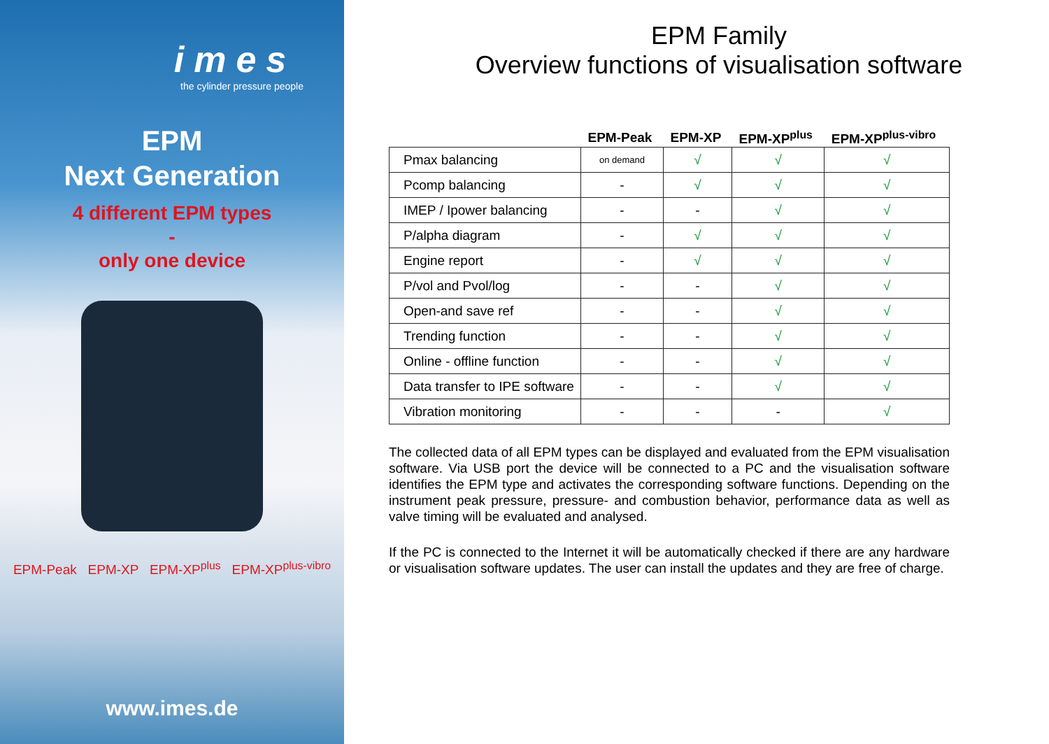imes
the cylinder pressure people
EPM
Next Generation
4 different EPM types
-
only one device
EPM-Peak EPM-XP EPM-XP<sup>plus</sup> EPM-XP<sup>plus-vibro</sup>
www.imes.de
EPM Family
Overview functions of visualisation software
| | EPM-Peak | EPM-XP | EPM-XP<sup>plus</sup> | EPM-XP<sup>plus-vibro</sup> |
| --- | --- | --- | --- | --- |
| Pmax balancing | on demand | √ | √ | √ |
| Pcomp balancing | - | √ | √ | √ |
| IMEP / Ipower balancing | - | - | √ | √ |
| P/alpha diagram | - | √ | √ | √ |
| Engine report | - | √ | √ | √ |
| P/vol and Pvol/log | - | - | √ | √ |
| Open-and save ref | - | - | √ | √ |
| Trending function | - | - | √ | √ |
| Online - offline function | - | - | √ | √ |
| Data transfer to IPE software | - | - | √ | √ |
| Vibration monitoring | - | - | - | √ |
The collected data of all EPM types can be displayed and evaluated from the EPM visualisation software. Via USB port the device will be connected to a PC and the visualisation software identifies the EPM type and activates the corresponding software functions. Depending on the instrument peak pressure, pressure- and combustion behavior, performance data as well as valve timing will be evaluated and analysed.
If the PC is connected to the Internet it will be automatically checked if there are any hardware or visualisation software updates. The user can install the updates and they are free of charge.